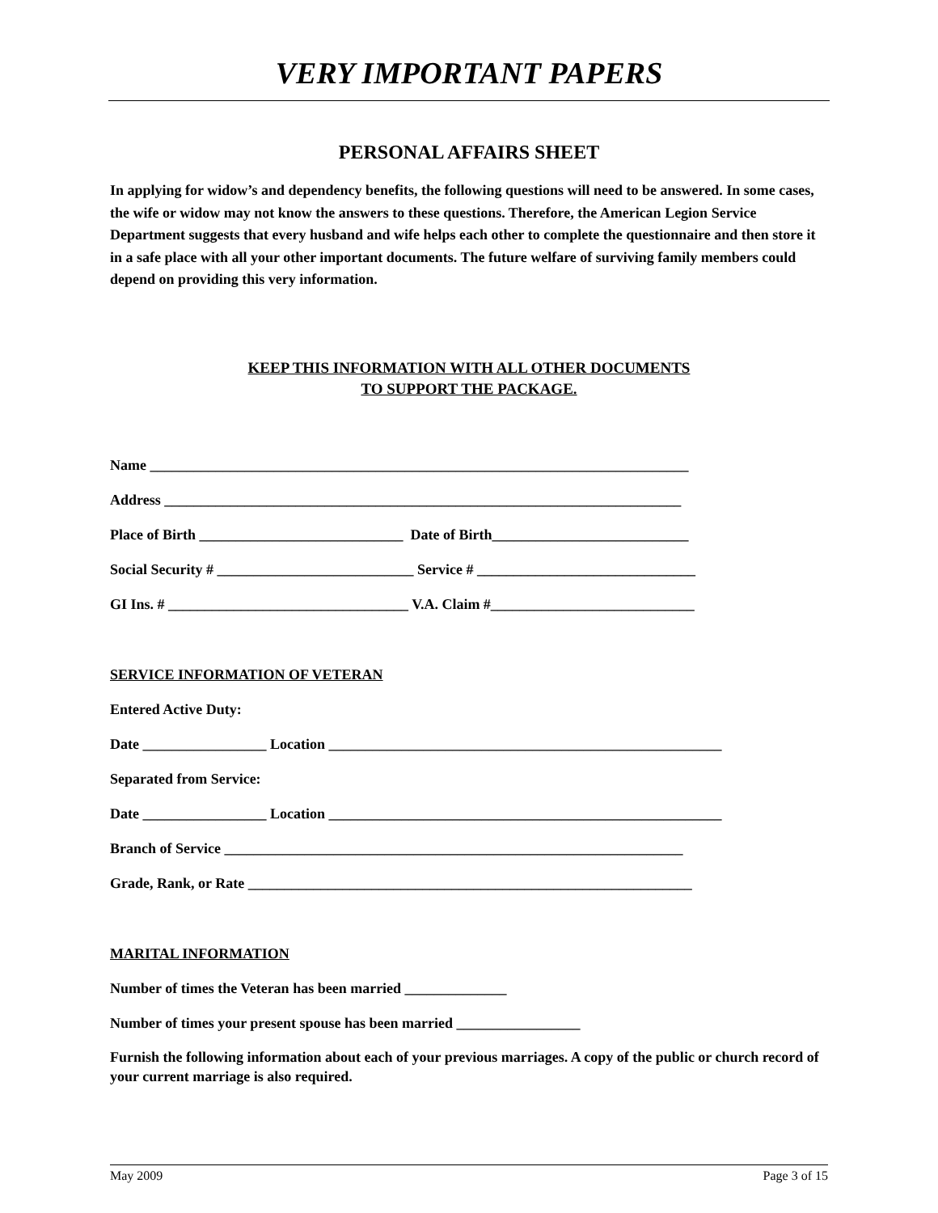VERY IMPORTANT PAPERS
PERSONAL AFFAIRS SHEET
In applying for widow’s and dependency benefits, the following questions will need to be answered. In some cases, the wife or widow may not know the answers to these questions. Therefore, the American Legion Service Department suggests that every husband and wife helps each other to complete the questionnaire and then store it in a safe place with all your other important documents. The future welfare of surviving family members could depend on providing this very information.
KEEP THIS INFORMATION WITH ALL OTHER DOCUMENTS
TO SUPPORT THE PACKAGE.
Name __________________________________________________________________________
Address _______________________________________________________________________
Place of Birth ____________________________ Date of Birth___________________________
Social Security # ___________________________ Service # ______________________________
GI Ins. # _________________________________ V.A. Claim #____________________________
SERVICE INFORMATION OF VETERAN
Entered Active Duty:
Date _________________ Location ______________________________________________________
Separated from Service:
Date _________________ Location ______________________________________________________
Branch of Service _______________________________________________________________
Grade, Rank, or Rate _____________________________________________________________
MARITAL INFORMATION
Number of times the Veteran has been married ______________
Number of times your present spouse has been married _________________
Furnish the following information about each of your previous marriages. A copy of the public or church record of your current marriage is also required.
May 2009 Page 3 of 15